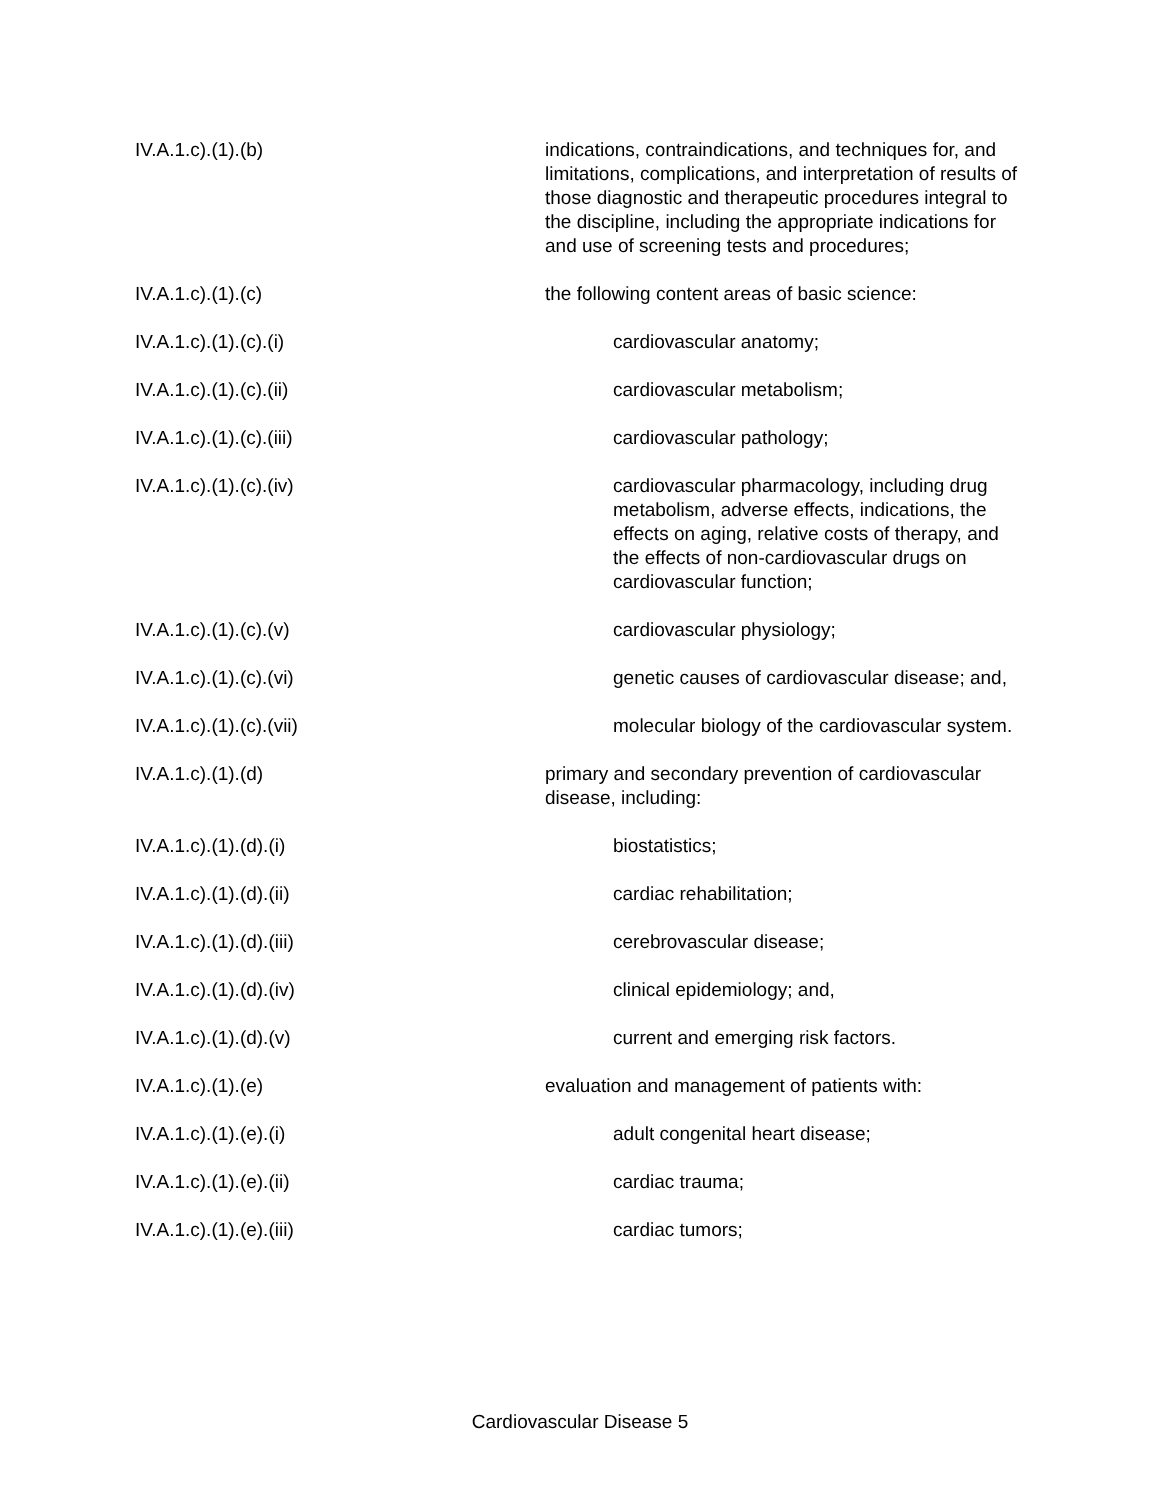IV.A.1.c).(1).(b) indications, contraindications, and techniques for, and limitations, complications, and interpretation of results of those diagnostic and therapeutic procedures integral to the discipline, including the appropriate indications for and use of screening tests and procedures;
IV.A.1.c).(1).(c) the following content areas of basic science:
IV.A.1.c).(1).(c).(i) cardiovascular anatomy;
IV.A.1.c).(1).(c).(ii) cardiovascular metabolism;
IV.A.1.c).(1).(c).(iii) cardiovascular pathology;
IV.A.1.c).(1).(c).(iv) cardiovascular pharmacology, including drug metabolism, adverse effects, indications, the effects on aging, relative costs of therapy, and the effects of non-cardiovascular drugs on cardiovascular function;
IV.A.1.c).(1).(c).(v) cardiovascular physiology;
IV.A.1.c).(1).(c).(vi) genetic causes of cardiovascular disease; and,
IV.A.1.c).(1).(c).(vii) molecular biology of the cardiovascular system.
IV.A.1.c).(1).(d) primary and secondary prevention of cardiovascular disease, including:
IV.A.1.c).(1).(d).(i) biostatistics;
IV.A.1.c).(1).(d).(ii) cardiac rehabilitation;
IV.A.1.c).(1).(d).(iii) cerebrovascular disease;
IV.A.1.c).(1).(d).(iv) clinical epidemiology; and,
IV.A.1.c).(1).(d).(v) current and emerging risk factors.
IV.A.1.c).(1).(e) evaluation and management of patients with:
IV.A.1.c).(1).(e).(i) adult congenital heart disease;
IV.A.1.c).(1).(e).(ii) cardiac trauma;
IV.A.1.c).(1).(e).(iii) cardiac tumors;
Cardiovascular Disease 5